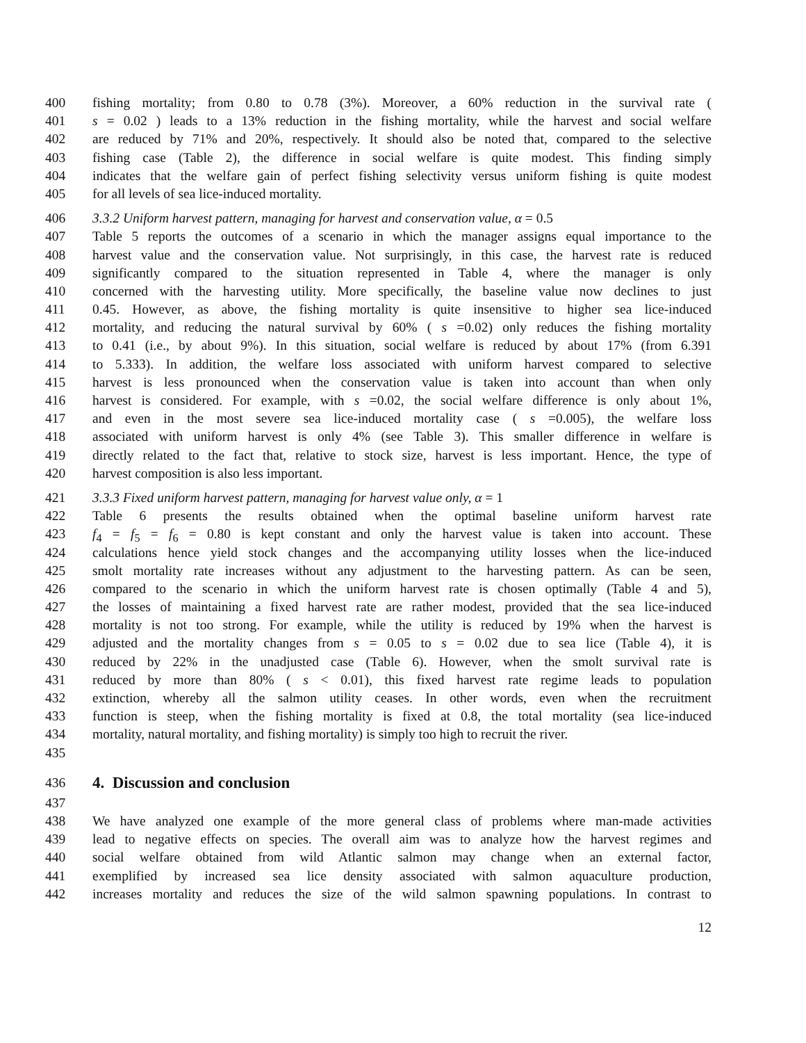400 fishing mortality; from 0.80 to 0.78 (3%). Moreover, a 60% reduction in the survival rate (
401 s = 0.02 ) leads to a 13% reduction in the fishing mortality, while the harvest and social welfare
402 are reduced by 71% and 20%, respectively. It should also be noted that, compared to the selective
403 fishing case (Table 2), the difference in social welfare is quite modest. This finding simply
404 indicates that the welfare gain of perfect fishing selectivity versus uniform fishing is quite modest
405 for all levels of sea lice-induced mortality.
406 3.3.2 Uniform harvest pattern, managing for harvest and conservation value, α = 0.5
407 Table 5 reports the outcomes of a scenario in which the manager assigns equal importance to the
408 harvest value and the conservation value. Not surprisingly, in this case, the harvest rate is reduced
409 significantly compared to the situation represented in Table 4, where the manager is only
410 concerned with the harvesting utility. More specifically, the baseline value now declines to just
411 0.45. However, as above, the fishing mortality is quite insensitive to higher sea lice-induced
412 mortality, and reducing the natural survival by 60% ( s =0.02) only reduces the fishing mortality
413 to 0.41 (i.e., by about 9%). In this situation, social welfare is reduced by about 17% (from 6.391
414 to 5.333). In addition, the welfare loss associated with uniform harvest compared to selective
415 harvest is less pronounced when the conservation value is taken into account than when only
416 harvest is considered. For example, with s =0.02, the social welfare difference is only about 1%,
417 and even in the most severe sea lice-induced mortality case ( s =0.005), the welfare loss
418 associated with uniform harvest is only 4% (see Table 3). This smaller difference in welfare is
419 directly related to the fact that, relative to stock size, harvest is less important. Hence, the type of
420 harvest composition is also less important.
421 3.3.3 Fixed uniform harvest pattern, managing for harvest value only, α = 1
422 Table 6 presents the results obtained when the optimal baseline uniform harvest rate
423 f<sub>4</sub> = f<sub>5</sub> = f<sub>6</sub> = 0.80 is kept constant and only the harvest value is taken into account. These
424 calculations hence yield stock changes and the accompanying utility losses when the lice-induced
425 smolt mortality rate increases without any adjustment to the harvesting pattern. As can be seen,
426 compared to the scenario in which the uniform harvest rate is chosen optimally (Table 4 and 5),
427 the losses of maintaining a fixed harvest rate are rather modest, provided that the sea lice-induced
428 mortality is not too strong. For example, while the utility is reduced by 19% when the harvest is
429 adjusted and the mortality changes from s = 0.05 to s = 0.02 due to sea lice (Table 4), it is
430 reduced by 22% in the unadjusted case (Table 6). However, when the smolt survival rate is
431 reduced by more than 80% ( s < 0.01), this fixed harvest rate regime leads to population
432 extinction, whereby all the salmon utility ceases. In other words, even when the recruitment
433 function is steep, when the fishing mortality is fixed at 0.8, the total mortality (sea lice-induced
434 mortality, natural mortality, and fishing mortality) is simply too high to recruit the river.
435
436
4. Discussion and conclusion
437
438 We have analyzed one example of the more general class of problems where man-made activities
439 lead to negative effects on species. The overall aim was to analyze how the harvest regimes and
440 social welfare obtained from wild Atlantic salmon may change when an external factor,
441 exemplified by increased sea lice density associated with salmon aquaculture production,
442 increases mortality and reduces the size of the wild salmon spawning populations. In contrast to
12